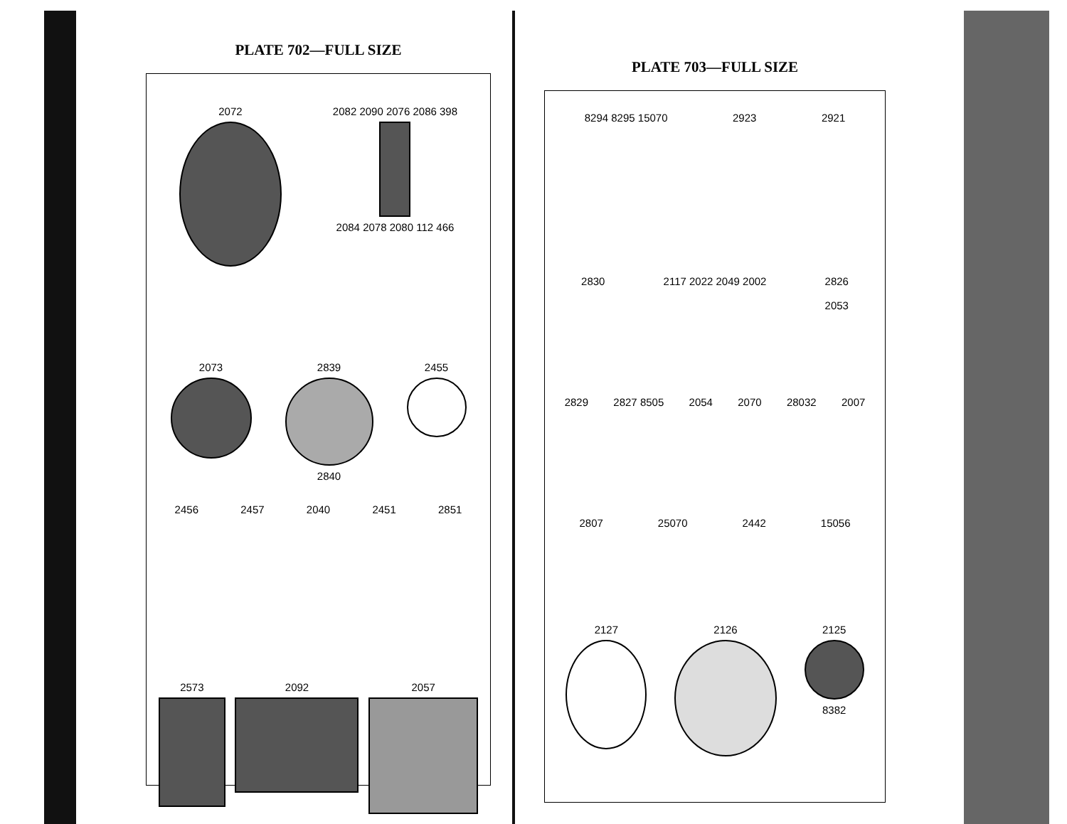PLATE 702—FULL SIZE
2072 2082 2090 2076 2086 398
2084 2078 2080 112 466
2073 2839
2840
2455
2456 2457 2040 2451 2851
2573 2092 2057
PLATE 703—FULL SIZE
8294 8295 15070 2923 2921
2830 2117 2022 2049 2002 2826
2053
2829 2827 8505 2054 2070 28032 2007
2807 25070 2442 15056
2127 2126 2125
8382